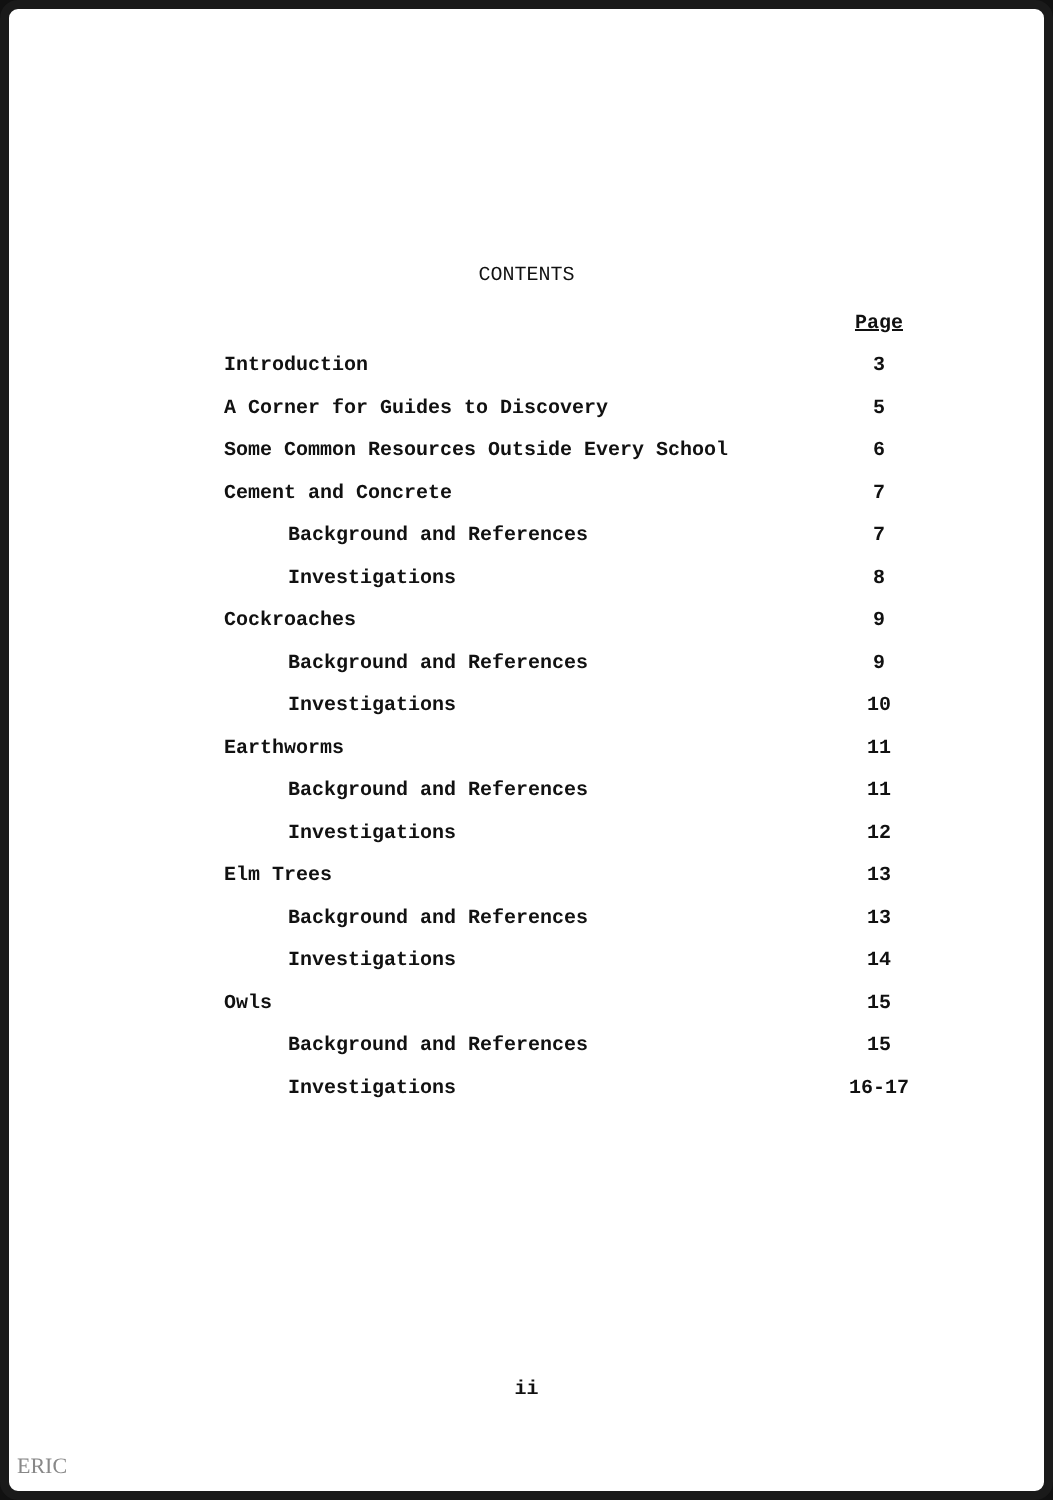CONTENTS
Page
Introduction 3
A Corner for Guides to Discovery 5
Some Common Resources Outside Every School 6
Cement and Concrete 7
Background and References 7
Investigations 8
Cockroaches 9
Background and References 9
Investigations 10
Earthworms 11
Background and References 11
Investigations 12
Elm Trees 13
Background and References 13
Investigations 14
Owls 15
Background and References 15
Investigations 16-17
ii
ERIC